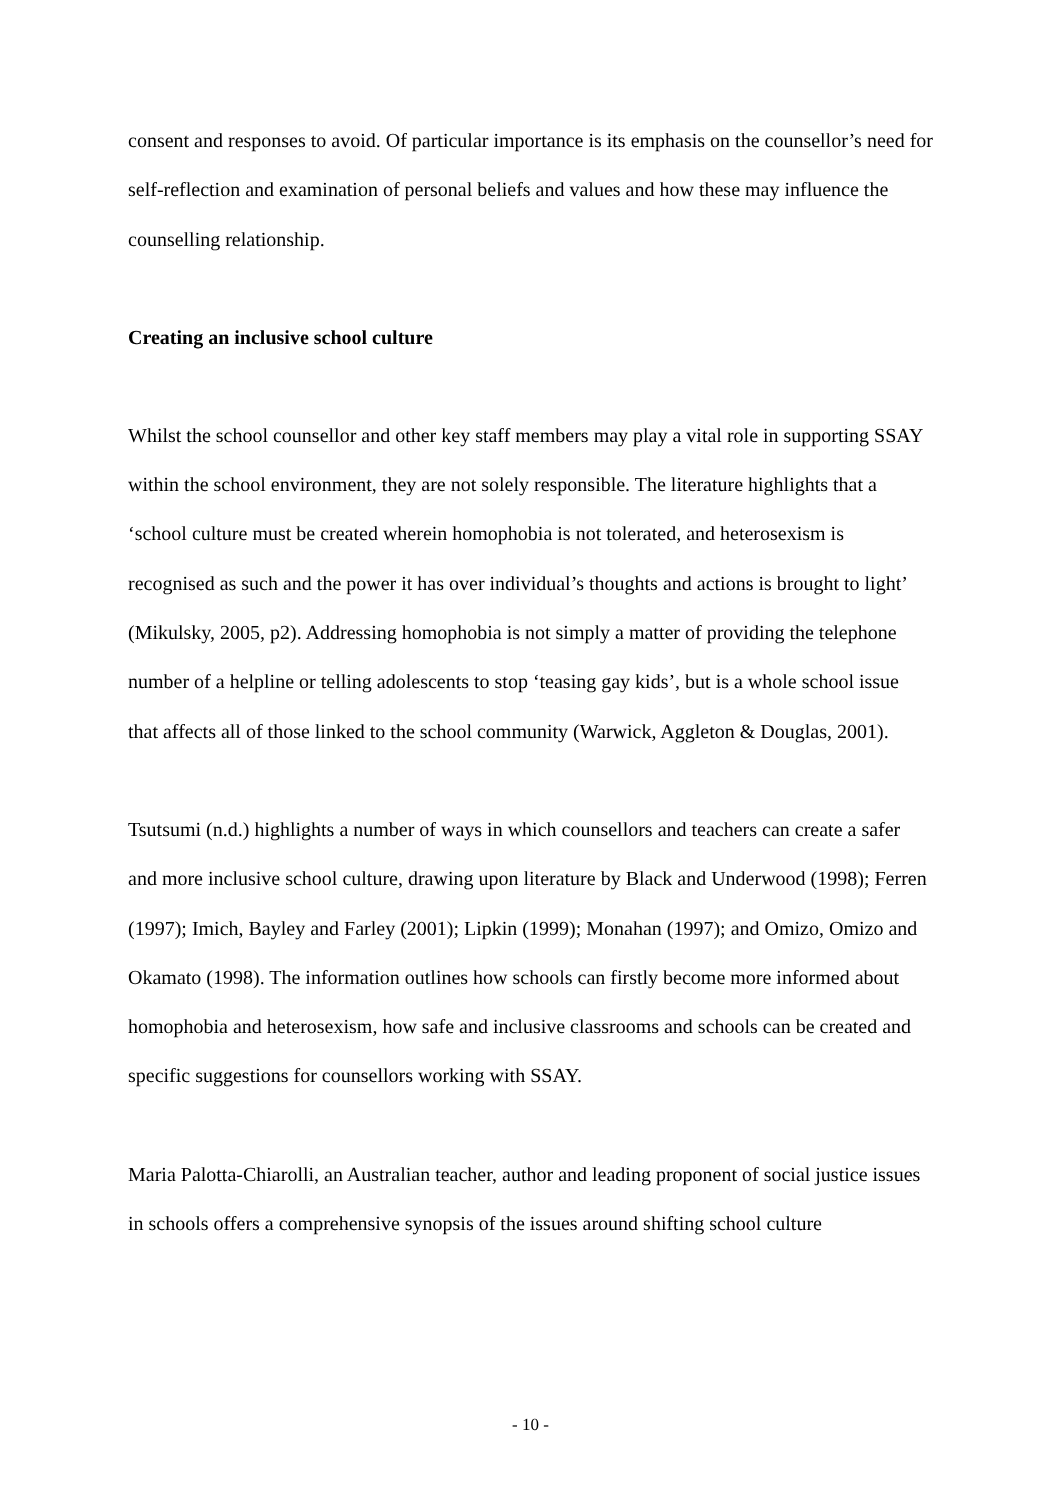consent and responses to avoid. Of particular importance is its emphasis on the counsellor’s need for self-reflection and examination of personal beliefs and values and how these may influence the counselling relationship.
Creating an inclusive school culture
Whilst the school counsellor and other key staff members may play a vital role in supporting SSAY within the school environment, they are not solely responsible. The literature highlights that a ‘school culture must be created wherein homophobia is not tolerated, and heterosexism is recognised as such and the power it has over individual’s thoughts and actions is brought to light’ (Mikulsky, 2005, p2). Addressing homophobia is not simply a matter of providing the telephone number of a helpline or telling adolescents to stop ‘teasing gay kids’, but is a whole school issue that affects all of those linked to the school community (Warwick, Aggleton & Douglas, 2001).
Tsutsumi (n.d.) highlights a number of ways in which counsellors and teachers can create a safer and more inclusive school culture, drawing upon literature by Black and Underwood (1998); Ferren (1997); Imich, Bayley and Farley (2001); Lipkin (1999); Monahan (1997); and Omizo, Omizo and Okamato (1998). The information outlines how schools can firstly become more informed about homophobia and heterosexism, how safe and inclusive classrooms and schools can be created and specific suggestions for counsellors working with SSAY.
Maria Palotta-Chiarolli, an Australian teacher, author and leading proponent of social justice issues in schools offers a comprehensive synopsis of the issues around shifting school culture
- 10 -